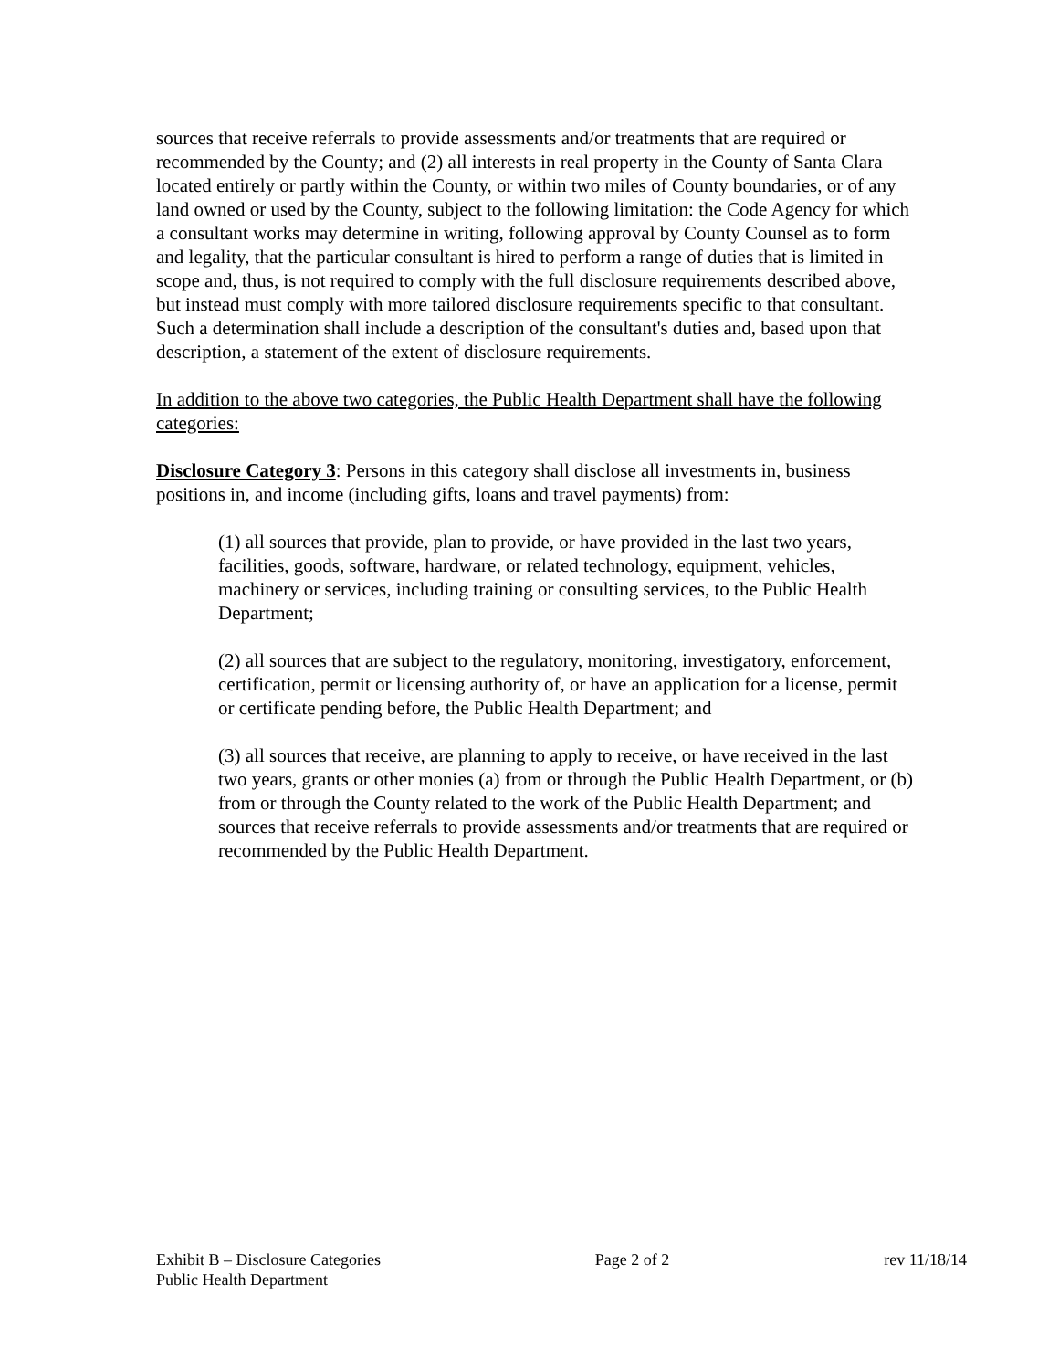sources that receive referrals to provide assessments and/or treatments that are required or recommended by the County; and (2) all interests in real property in the County of Santa Clara located entirely or partly within the County, or within two miles of County boundaries, or of any land owned or used by the County, subject to the following limitation: the Code Agency for which a consultant works may determine in writing, following approval by County Counsel as to form and legality, that the particular consultant is hired to perform a range of duties that is limited in scope and, thus, is not required to comply with the full disclosure requirements described above, but instead must comply with more tailored disclosure requirements specific to that consultant. Such a determination shall include a description of the consultant's duties and, based upon that description, a statement of the extent of disclosure requirements.
In addition to the above two categories, the Public Health Department shall have the following categories:
Disclosure Category 3: Persons in this category shall disclose all investments in, business positions in, and income (including gifts, loans and travel payments) from:
(1) all sources that provide, plan to provide, or have provided in the last two years, facilities, goods, software, hardware, or related technology, equipment, vehicles, machinery or services, including training or consulting services, to the Public Health Department;
(2) all sources that are subject to the regulatory, monitoring, investigatory, enforcement, certification, permit or licensing authority of, or have an application for a license, permit or certificate pending before, the Public Health Department; and
(3) all sources that receive, are planning to apply to receive, or have received in the last two years, grants or other monies (a) from or through the Public Health Department, or (b) from or through the County related to the work of the Public Health Department; and sources that receive referrals to provide assessments and/or treatments that are required or recommended by the Public Health Department.
Exhibit B – Disclosure Categories Page 2 of 2 rev 11/18/14
Public Health Department